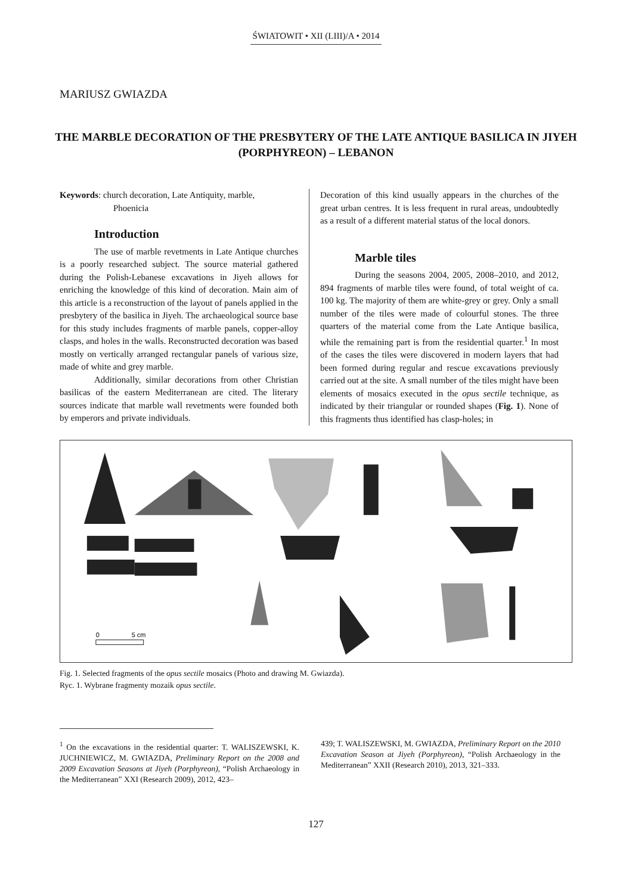ŚWIATOWIT • XII (LIII)/A • 2014
MARIUSZ GWIAZDA
THE MARBLE DECORATION OF THE PRESBYTERY OF THE LATE ANTIQUE BASILICA IN JIYEH (PORPHYREON) – LEBANON
Keywords: church decoration, Late Antiquity, marble,
Phoenicia
Introduction
The use of marble revetments in Late Antique churches is a poorly researched subject. The source material gathered during the Polish-Lebanese excavations in Jiyeh allows for enriching the knowledge of this kind of decoration. Main aim of this article is a reconstruction of the layout of panels applied in the presbytery of the basilica in Jiyeh. The archaeological source base for this study includes fragments of marble panels, copper-alloy clasps, and holes in the walls. Reconstructed decoration was based mostly on vertically arranged rectangular panels of various size, made of white and grey marble.
Additionally, similar decorations from other Christian basilicas of the eastern Mediterranean are cited. The literary sources indicate that marble wall revetments were founded both by emperors and private individuals.
Decoration of this kind usually appears in the churches of the great urban centres. It is less frequent in rural areas, undoubtedly as a result of a different material status of the local donors.
Marble tiles
During the seasons 2004, 2005, 2008–2010, and 2012, 894 fragments of marble tiles were found, of total weight of ca. 100 kg. The majority of them are white-grey or grey. Only a small number of the tiles were made of colourful stones. The three quarters of the material come from the Late Antique basilica, while the remaining part is from the residential quarter.<sup>1</sup> In most of the cases the tiles were discovered in modern layers that had been formed during regular and rescue excavations previously carried out at the site. A small number of the tiles might have been elements of mosaics executed in the opus sectile technique, as indicated by their triangular or rounded shapes (Fig. 1). None of this fragments thus identified has clasp-holes; in
0
5 cm
Fig. 1. Selected fragments of the opus sectile mosaics (Photo and drawing M. Gwiazda).
Ryc. 1. Wybrane fragmenty mozaik opus sectile.
<sup>1</sup> On the excavations in the residential quarter: T. WALISZEWSKI, K. JUCHNIEWICZ, M. GWIAZDA, Preliminary Report on the 2008 and 2009 Excavation Seasons at Jiyeh (Porphyreon), “Polish Archaeology in the Mediterranean” XXI (Research 2009), 2012, 423–
439; T. WALISZEWSKI, M. GWIAZDA, Preliminary Report on the 2010 Excavation Season at Jiyeh (Porphyreon), “Polish Archaeology in the Mediterranean” XXII (Research 2010), 2013, 321–333.
127